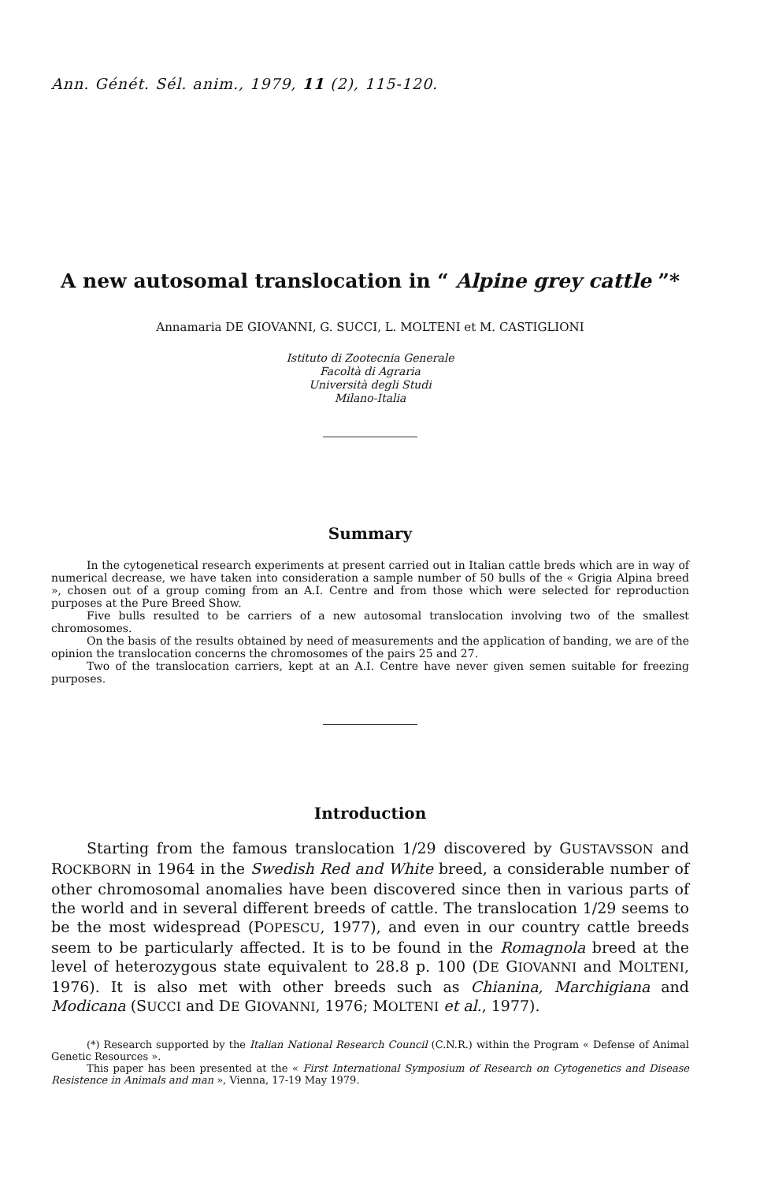Ann. Génét. Sél. anim., 1979, 11 (2), 115-120.
A new autosomal translocation in “ Alpine grey cattle ”*
Annamaria DE GIOVANNI, G. SUCCI, L. MOLTENI et M. CASTIGLIONI
Istituto di Zootecnia Generale
Facoltà di Agraria
Università degli Studi
Milano-Italia
Summary
In the cytogenetical research experiments at present carried out in Italian cattle breds which are in way of numerical decrease, we have taken into consideration a sample number of 50 bulls of the « Grigia Alpina breed », chosen out of a group coming from an A.I. Centre and from those which were selected for reproduction purposes at the Pure Breed Show.
Five bulls resulted to be carriers of a new autosomal translocation involving two of the smallest chromosomes.
On the basis of the results obtained by need of measurements and the application of banding, we are of the opinion the translocation concerns the chromosomes of the pairs 25 and 27.
Two of the translocation carriers, kept at an A.I. Centre have never given semen suitable for freezing purposes.
Introduction
Starting from the famous translocation 1/29 discovered by GUSTAVSSON and ROCKBORN in 1964 in the Swedish Red and White breed, a considerable number of other chromosomal anomalies have been discovered since then in various parts of the world and in several different breeds of cattle. The translocation 1/29 seems to be the most widespread (POPESCU, 1977), and even in our country cattle breeds seem to be particularly affected. It is to be found in the Romagnola breed at the level of heterozygous state equivalent to 28.8 p. 100 (DE GIOVANNI and MOLTENI, 1976). It is also met with other breeds such as Chianina, Marchigiana and Modicana (SUCCI and DE GIOVANNI, 1976; MOLTENI et al., 1977).
(*) Research supported by the Italian National Research Council (C.N.R.) within the Program « Defense of Animal Genetic Resources ».
This paper has been presented at the « First International Symposium of Research on Cytogenetics and Disease Resistence in Animals and man », Vienna, 17-19 May 1979.